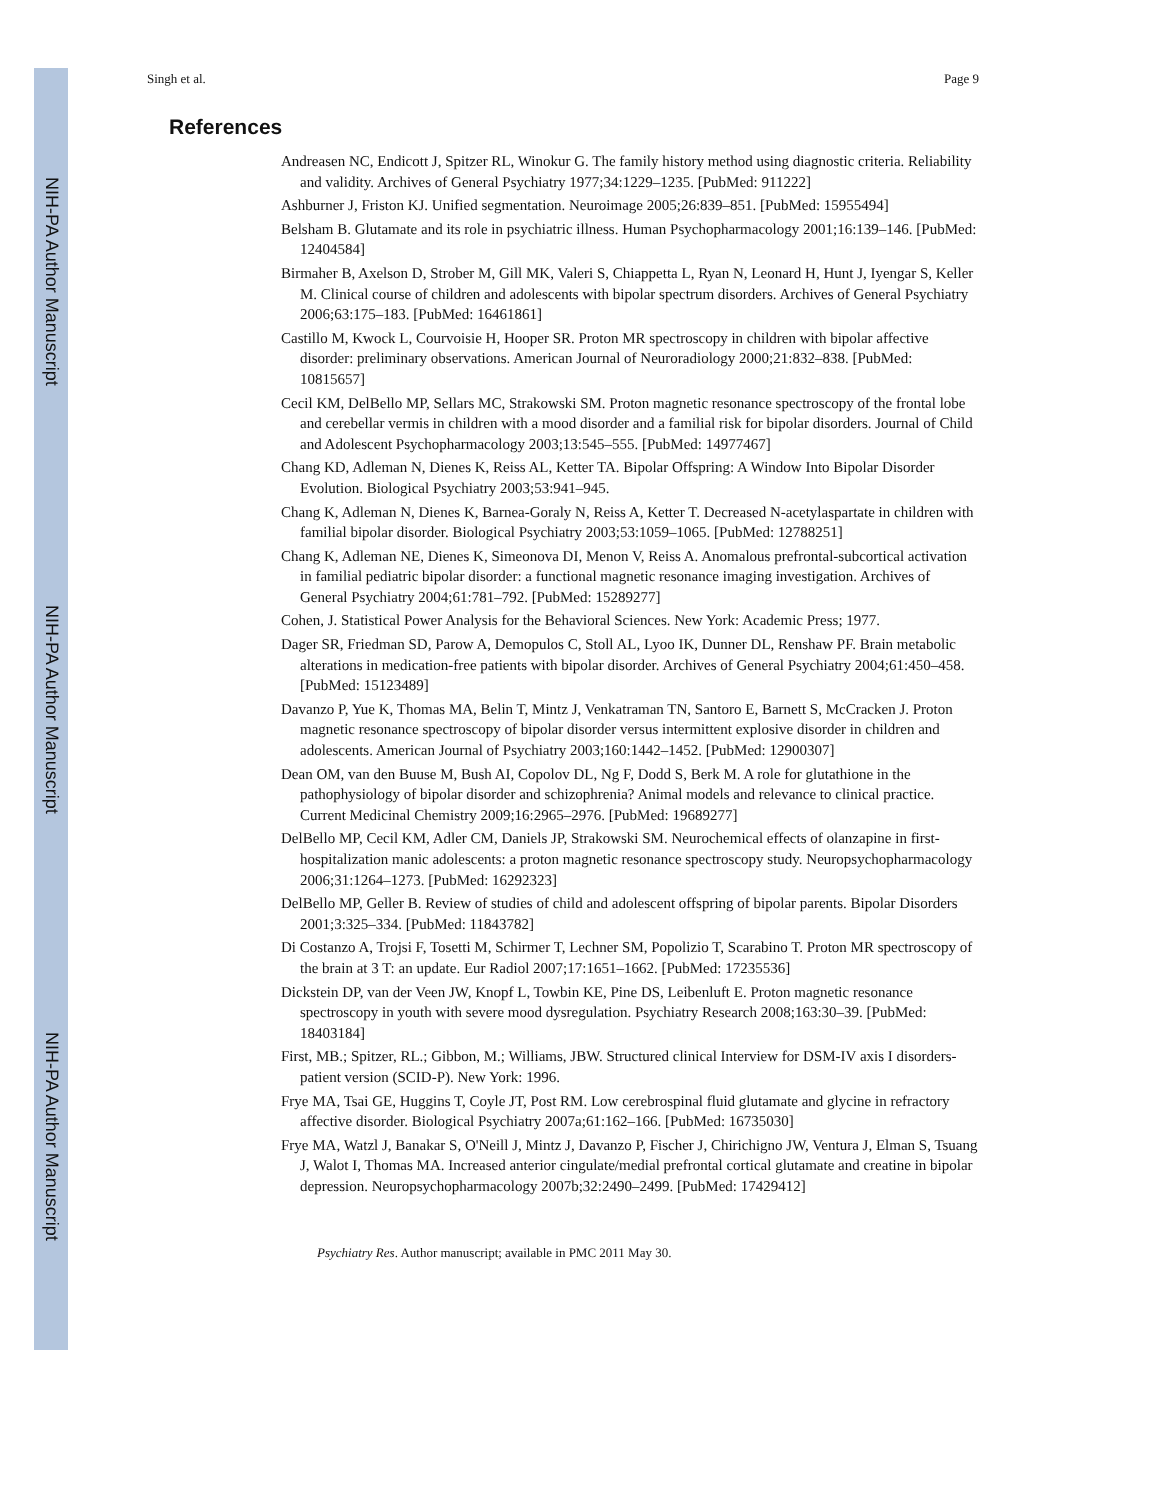NIH-PA Author Manuscript
NIH-PA Author Manuscript
NIH-PA Author Manuscript
Singh et al. Page 9
References
Andreasen NC, Endicott J, Spitzer RL, Winokur G. The family history method using diagnostic criteria. Reliability and validity. Archives of General Psychiatry 1977;34:1229–1235. [PubMed: 911222]
Ashburner J, Friston KJ. Unified segmentation. Neuroimage 2005;26:839–851. [PubMed: 15955494]
Belsham B. Glutamate and its role in psychiatric illness. Human Psychopharmacology 2001;16:139–146. [PubMed: 12404584]
Birmaher B, Axelson D, Strober M, Gill MK, Valeri S, Chiappetta L, Ryan N, Leonard H, Hunt J, Iyengar S, Keller M. Clinical course of children and adolescents with bipolar spectrum disorders. Archives of General Psychiatry 2006;63:175–183. [PubMed: 16461861]
Castillo M, Kwock L, Courvoisie H, Hooper SR. Proton MR spectroscopy in children with bipolar affective disorder: preliminary observations. American Journal of Neuroradiology 2000;21:832–838. [PubMed: 10815657]
Cecil KM, DelBello MP, Sellars MC, Strakowski SM. Proton magnetic resonance spectroscopy of the frontal lobe and cerebellar vermis in children with a mood disorder and a familial risk for bipolar disorders. Journal of Child and Adolescent Psychopharmacology 2003;13:545–555. [PubMed: 14977467]
Chang KD, Adleman N, Dienes K, Reiss AL, Ketter TA. Bipolar Offspring: A Window Into Bipolar Disorder Evolution. Biological Psychiatry 2003;53:941–945.
Chang K, Adleman N, Dienes K, Barnea-Goraly N, Reiss A, Ketter T. Decreased N-acetylaspartate in children with familial bipolar disorder. Biological Psychiatry 2003;53:1059–1065. [PubMed: 12788251]
Chang K, Adleman NE, Dienes K, Simeonova DI, Menon V, Reiss A. Anomalous prefrontal-subcortical activation in familial pediatric bipolar disorder: a functional magnetic resonance imaging investigation. Archives of General Psychiatry 2004;61:781–792. [PubMed: 15289277]
Cohen, J. Statistical Power Analysis for the Behavioral Sciences. New York: Academic Press; 1977.
Dager SR, Friedman SD, Parow A, Demopulos C, Stoll AL, Lyoo IK, Dunner DL, Renshaw PF. Brain metabolic alterations in medication-free patients with bipolar disorder. Archives of General Psychiatry 2004;61:450–458. [PubMed: 15123489]
Davanzo P, Yue K, Thomas MA, Belin T, Mintz J, Venkatraman TN, Santoro E, Barnett S, McCracken J. Proton magnetic resonance spectroscopy of bipolar disorder versus intermittent explosive disorder in children and adolescents. American Journal of Psychiatry 2003;160:1442–1452. [PubMed: 12900307]
Dean OM, van den Buuse M, Bush AI, Copolov DL, Ng F, Dodd S, Berk M. A role for glutathione in the pathophysiology of bipolar disorder and schizophrenia? Animal models and relevance to clinical practice. Current Medicinal Chemistry 2009;16:2965–2976. [PubMed: 19689277]
DelBello MP, Cecil KM, Adler CM, Daniels JP, Strakowski SM. Neurochemical effects of olanzapine in first-hospitalization manic adolescents: a proton magnetic resonance spectroscopy study. Neuropsychopharmacology 2006;31:1264–1273. [PubMed: 16292323]
DelBello MP, Geller B. Review of studies of child and adolescent offspring of bipolar parents. Bipolar Disorders 2001;3:325–334. [PubMed: 11843782]
Di Costanzo A, Trojsi F, Tosetti M, Schirmer T, Lechner SM, Popolizio T, Scarabino T. Proton MR spectroscopy of the brain at 3 T: an update. Eur Radiol 2007;17:1651–1662. [PubMed: 17235536]
Dickstein DP, van der Veen JW, Knopf L, Towbin KE, Pine DS, Leibenluft E. Proton magnetic resonance spectroscopy in youth with severe mood dysregulation. Psychiatry Research 2008;163:30–39. [PubMed: 18403184]
First, MB.; Spitzer, RL.; Gibbon, M.; Williams, JBW. Structured clinical Interview for DSM-IV axis I disorders-patient version (SCID-P). New York: 1996.
Frye MA, Tsai GE, Huggins T, Coyle JT, Post RM. Low cerebrospinal fluid glutamate and glycine in refractory affective disorder. Biological Psychiatry 2007a;61:162–166. [PubMed: 16735030]
Frye MA, Watzl J, Banakar S, O'Neill J, Mintz J, Davanzo P, Fischer J, Chirichigno JW, Ventura J, Elman S, Tsuang J, Walot I, Thomas MA. Increased anterior cingulate/medial prefrontal cortical glutamate and creatine in bipolar depression. Neuropsychopharmacology 2007b;32:2490–2499. [PubMed: 17429412]
Psychiatry Res. Author manuscript; available in PMC 2011 May 30.